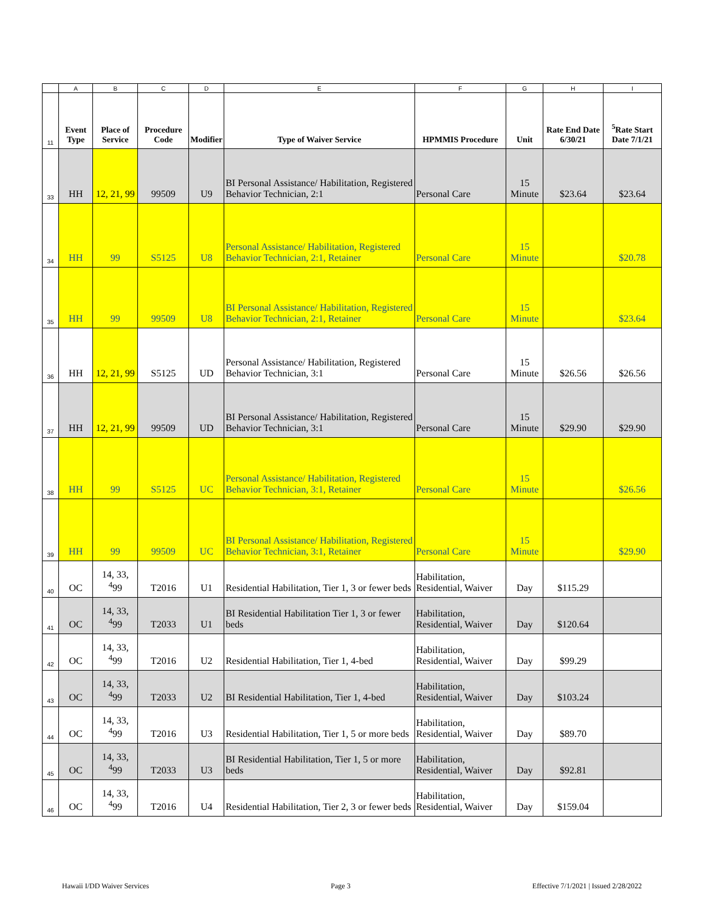| | A | B | C | D | E | F | G | H | I |
| 11 | Event Type | Place of Service | Procedure Code | Modifier | Type of Waiver Service | HPMMIS Procedure | Unit | Rate End Date 6/30/21 | <sup>5</sup> Rate Start Date 7/1/21 |
| 33 | HH | 12, 21, 99 | 99509 | U9 | BI Personal Assistance/ Habilitation, Registered Behavior Technician, 2:1 | Personal Care | 15 Minute | $23.64 | $23.64 |
| 34 | HH | 99 | S5125 | U8 | Personal Assistance/ Habilitation, Registered Behavior Technician, 2:1, Retainer | Personal Care | 15 Minute | | $20.78 |
| 35 | HH | 99 | 99509 | U8 | BI Personal Assistance/ Habilitation, Registered Behavior Technician, 2:1, Retainer | Personal Care | 15 Minute | | $23.64 |
| 36 | HH | 12, 21, 99 | S5125 | UD | Personal Assistance/ Habilitation, Registered Behavior Technician, 3:1 | Personal Care | 15 Minute | $26.56 | $26.56 |
| 37 | HH | 12, 21, 99 | 99509 | UD | BI Personal Assistance/ Habilitation, Registered Behavior Technician, 3:1 | Personal Care | 15 Minute | $29.90 | $29.90 |
| 38 | HH | 99 | S5125 | UC | Personal Assistance/ Habilitation, Registered Behavior Technician, 3:1, Retainer | Personal Care | 15 Minute | | $26.56 |
| 39 | HH | 99 | 99509 | UC | BI Personal Assistance/ Habilitation, Registered Behavior Technician, 3:1, Retainer | Personal Care | 15 Minute | | $29.90 |
| 40 | OC | 14, 33, <sup>4</sup>99 | T2016 | U1 | Residential Habilitation, Tier 1, 3 or fewer beds | Habilitation, Residential, Waiver | Day | $115.29 | |
| 41 | OC | 14, 33, <sup>4</sup>99 | T2033 | U1 | BI Residential Habilitation Tier 1, 3 or fewer beds | Habilitation, Residential, Waiver | Day | $120.64 | |
| 42 | OC | 14, 33, <sup>4</sup>99 | T2016 | U2 | Residential Habilitation, Tier 1, 4-bed | Habilitation, Residential, Waiver | Day | $99.29 | |
| 43 | OC | 14, 33, <sup>4</sup>99 | T2033 | U2 | BI Residential Habilitation, Tier 1, 4-bed | Habilitation, Residential, Waiver | Day | $103.24 | |
| 44 | OC | 14, 33, <sup>4</sup>99 | T2016 | U3 | Residential Habilitation, Tier 1, 5 or more beds | Habilitation, Residential, Waiver | Day | $89.70 | |
| 45 | OC | 14, 33, <sup>4</sup>99 | T2033 | U3 | BI Residential Habilitation, Tier 1, 5 or more beds | Habilitation, Residential, Waiver | Day | $92.81 | |
| 46 | OC | 14, 33, <sup>4</sup>99 | T2016 | U4 | Residential Habilitation, Tier 2, 3 or fewer beds | Habilitation, Residential, Waiver | Day | $159.04 | |
Hawaii I/DD Waiver Services Page 3 Effective 7/1/2021 | Issued 2/28/2022